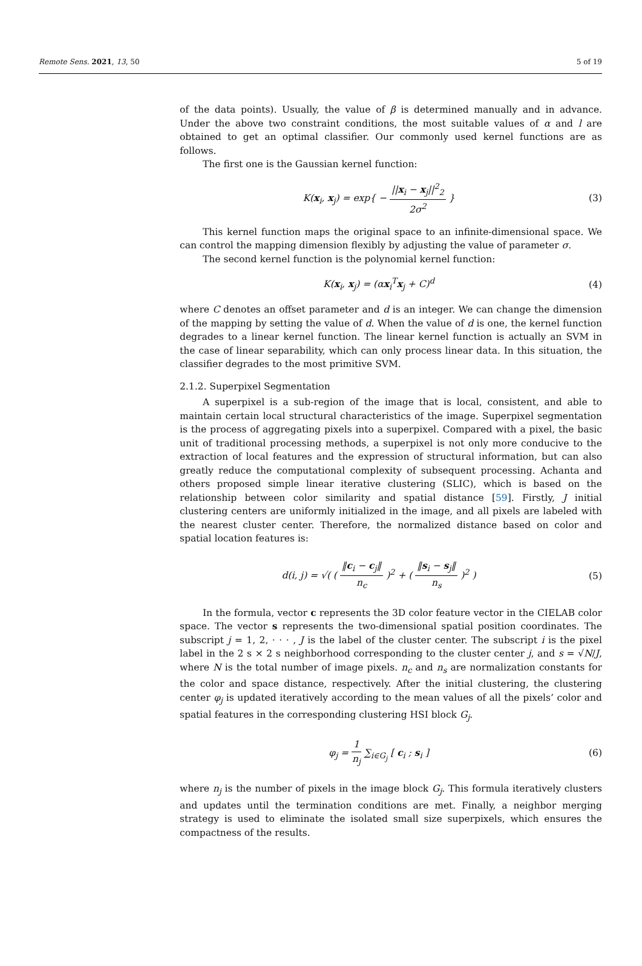Remote Sens. 2021, 13, 50 5 of 19
of the data points). Usually, the value of β is determined manually and in advance. Under the above two constraint conditions, the most suitable values of α and l are obtained to get an optimal classifier. Our commonly used kernel functions are as follows.
The first one is the Gaussian kernel function:
K(x<sub>i</sub>, x<sub>j</sub>) = exp{ − ||x<sub>i</sub> − x<sub>j</sub>||<sup>2</sup><sub>2</sub> 2σ<sup>2</sup> }
(3)
This kernel function maps the original space to an infinite-dimensional space. We can control the mapping dimension flexibly by adjusting the value of parameter σ.
The second kernel function is the polynomial kernel function:
K(x<sub>i</sub>, x<sub>j</sub>) = (αx<sub>i</sub><sup>T</sup>x<sub>j</sub> + C)<sup>d</sup> (4)
where C denotes an offset parameter and d is an integer. We can change the dimension of the mapping by setting the value of d. When the value of d is one, the kernel function degrades to a linear kernel function. The linear kernel function is actually an SVM in the case of linear separability, which can only process linear data. In this situation, the classifier degrades to the most primitive SVM.
2.1.2. Superpixel Segmentation
A superpixel is a sub-region of the image that is local, consistent, and able to maintain certain local structural characteristics of the image. Superpixel segmentation is the process of aggregating pixels into a superpixel. Compared with a pixel, the basic unit of traditional processing methods, a superpixel is not only more conducive to the extraction of local features and the expression of structural information, but can also greatly reduce the computational complexity of subsequent processing. Achanta and others proposed simple linear iterative clustering (SLIC), which is based on the relationship between color similarity and spatial distance [59]. Firstly, J initial clustering centers are uniformly initialized in the image, and all pixels are labeled with the nearest cluster center. Therefore, the normalized distance based on color and spatial location features is:
d(i, j) = √( ( ‖c<sub>i</sub> − c<sub>j</sub>‖ n<sub>c</sub> )<sup>2</sup> + ( ‖s<sub>i</sub> − s<sub>j</sub>‖ n<sub>s</sub> )<sup>2</sup> )
(5)
In the formula, vector c represents the 3D color feature vector in the CIELAB color space. The vector s represents the two-dimensional spatial position coordinates. The subscript j = 1, 2, · · · , J is the label of the cluster center. The subscript i is the pixel label in the 2 s × 2 s neighborhood corresponding to the cluster center j, and s = √N/J, where N is the total number of image pixels. n<sub>c</sub> and n<sub>s</sub> are normalization constants for the color and space distance, respectively. After the initial clustering, the clustering center φ<sub>j</sub> is updated iteratively according to the mean values of all the pixels’ color and spatial features in the corresponding clustering HSI block G<sub>j</sub>.
φ<sub>j</sub> = 1 n<sub>j</sub> ∑<sub>i∈G<sub>j</sub></sub> [ c<sub>i</sub> ; s<sub>i</sub> ] (6)
where n<sub>j</sub> is the number of pixels in the image block G<sub>j</sub>. This formula iteratively clusters and updates until the termination conditions are met. Finally, a neighbor merging strategy is used to eliminate the isolated small size superpixels, which ensures the compactness of the results.